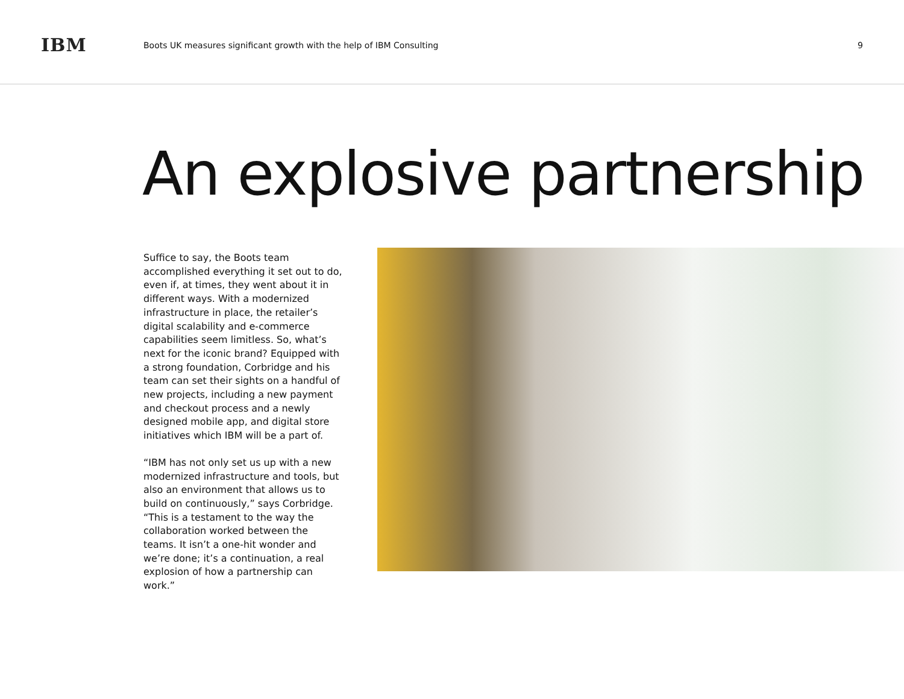IBM
Boots UK measures significant growth with the help of IBM Consulting
9
An explosive partnership
Suffice to say, the Boots team accomplished everything it set out to do, even if, at times, they went about it in different ways. With a modernized infrastructure in place, the retailer’s digital scalability and e-commerce capabilities seem limitless. So, what’s next for the iconic brand? Equipped with a strong foundation, Corbridge and his team can set their sights on a handful of new projects, including a new payment and checkout process and a newly designed mobile app, and digital store initiatives which IBM will be a part of.
“IBM has not only set us up with a new modernized infrastructure and tools, but also an environment that allows us to build on continuously,” says Corbridge. “This is a testament to the way the collaboration worked between the teams. It isn’t a one-hit wonder and we’re done; it’s a continuation, a real explosion of how a partnership can work.”